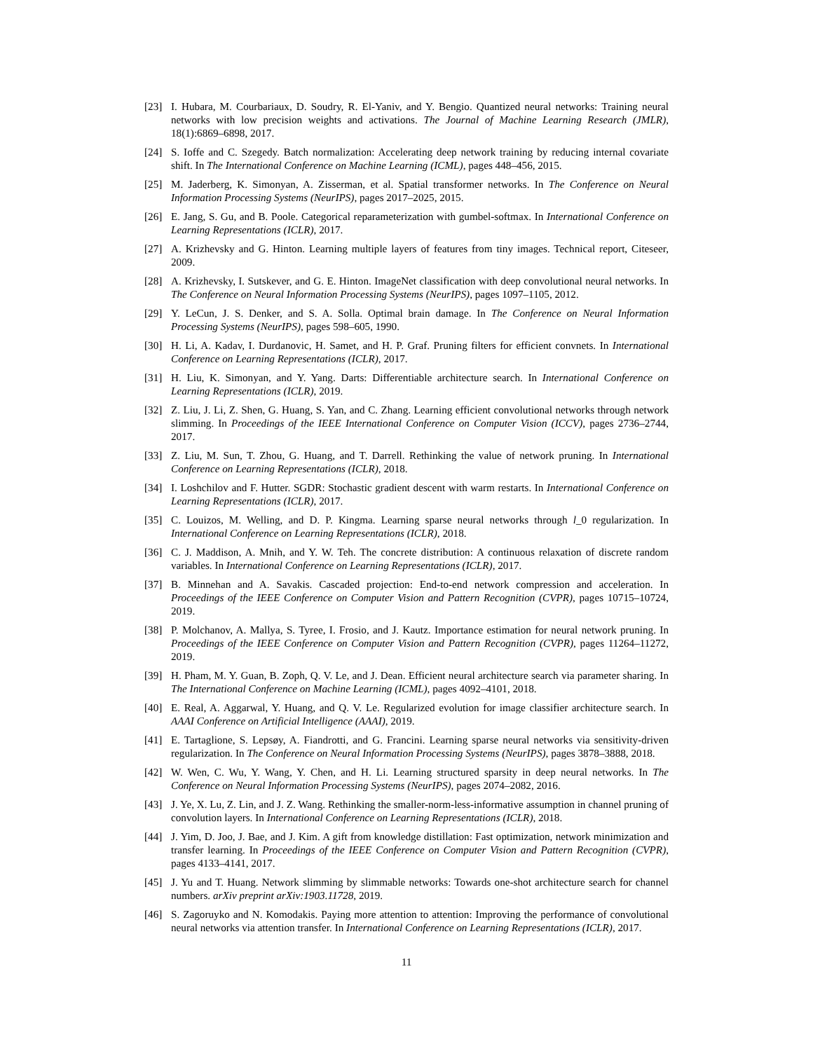[23] I. Hubara, M. Courbariaux, D. Soudry, R. El-Yaniv, and Y. Bengio. Quantized neural networks: Training neural networks with low precision weights and activations. The Journal of Machine Learning Research (JMLR), 18(1):6869–6898, 2017.
[24] S. Ioffe and C. Szegedy. Batch normalization: Accelerating deep network training by reducing internal covariate shift. In The International Conference on Machine Learning (ICML), pages 448–456, 2015.
[25] M. Jaderberg, K. Simonyan, A. Zisserman, et al. Spatial transformer networks. In The Conference on Neural Information Processing Systems (NeurIPS), pages 2017–2025, 2015.
[26] E. Jang, S. Gu, and B. Poole. Categorical reparameterization with gumbel-softmax. In International Conference on Learning Representations (ICLR), 2017.
[27] A. Krizhevsky and G. Hinton. Learning multiple layers of features from tiny images. Technical report, Citeseer, 2009.
[28] A. Krizhevsky, I. Sutskever, and G. E. Hinton. ImageNet classification with deep convolutional neural networks. In The Conference on Neural Information Processing Systems (NeurIPS), pages 1097–1105, 2012.
[29] Y. LeCun, J. S. Denker, and S. A. Solla. Optimal brain damage. In The Conference on Neural Information Processing Systems (NeurIPS), pages 598–605, 1990.
[30] H. Li, A. Kadav, I. Durdanovic, H. Samet, and H. P. Graf. Pruning filters for efficient convnets. In International Conference on Learning Representations (ICLR), 2017.
[31] H. Liu, K. Simonyan, and Y. Yang. Darts: Differentiable architecture search. In International Conference on Learning Representations (ICLR), 2019.
[32] Z. Liu, J. Li, Z. Shen, G. Huang, S. Yan, and C. Zhang. Learning efficient convolutional networks through network slimming. In Proceedings of the IEEE International Conference on Computer Vision (ICCV), pages 2736–2744, 2017.
[33] Z. Liu, M. Sun, T. Zhou, G. Huang, and T. Darrell. Rethinking the value of network pruning. In International Conference on Learning Representations (ICLR), 2018.
[34] I. Loshchilov and F. Hutter. SGDR: Stochastic gradient descent with warm restarts. In International Conference on Learning Representations (ICLR), 2017.
[35] C. Louizos, M. Welling, and D. P. Kingma. Learning sparse neural networks through l_0 regularization. In International Conference on Learning Representations (ICLR), 2018.
[36] C. J. Maddison, A. Mnih, and Y. W. Teh. The concrete distribution: A continuous relaxation of discrete random variables. In International Conference on Learning Representations (ICLR), 2017.
[37] B. Minnehan and A. Savakis. Cascaded projection: End-to-end network compression and acceleration. In Proceedings of the IEEE Conference on Computer Vision and Pattern Recognition (CVPR), pages 10715–10724, 2019.
[38] P. Molchanov, A. Mallya, S. Tyree, I. Frosio, and J. Kautz. Importance estimation for neural network pruning. In Proceedings of the IEEE Conference on Computer Vision and Pattern Recognition (CVPR), pages 11264–11272, 2019.
[39] H. Pham, M. Y. Guan, B. Zoph, Q. V. Le, and J. Dean. Efficient neural architecture search via parameter sharing. In The International Conference on Machine Learning (ICML), pages 4092–4101, 2018.
[40] E. Real, A. Aggarwal, Y. Huang, and Q. V. Le. Regularized evolution for image classifier architecture search. In AAAI Conference on Artificial Intelligence (AAAI), 2019.
[41] E. Tartaglione, S. Lepsøy, A. Fiandrotti, and G. Francini. Learning sparse neural networks via sensitivity-driven regularization. In The Conference on Neural Information Processing Systems (NeurIPS), pages 3878–3888, 2018.
[42] W. Wen, C. Wu, Y. Wang, Y. Chen, and H. Li. Learning structured sparsity in deep neural networks. In The Conference on Neural Information Processing Systems (NeurIPS), pages 2074–2082, 2016.
[43] J. Ye, X. Lu, Z. Lin, and J. Z. Wang. Rethinking the smaller-norm-less-informative assumption in channel pruning of convolution layers. In International Conference on Learning Representations (ICLR), 2018.
[44] J. Yim, D. Joo, J. Bae, and J. Kim. A gift from knowledge distillation: Fast optimization, network minimization and transfer learning. In Proceedings of the IEEE Conference on Computer Vision and Pattern Recognition (CVPR), pages 4133–4141, 2017.
[45] J. Yu and T. Huang. Network slimming by slimmable networks: Towards one-shot architecture search for channel numbers. arXiv preprint arXiv:1903.11728, 2019.
[46] S. Zagoruyko and N. Komodakis. Paying more attention to attention: Improving the performance of convolutional neural networks via attention transfer. In International Conference on Learning Representations (ICLR), 2017.
11